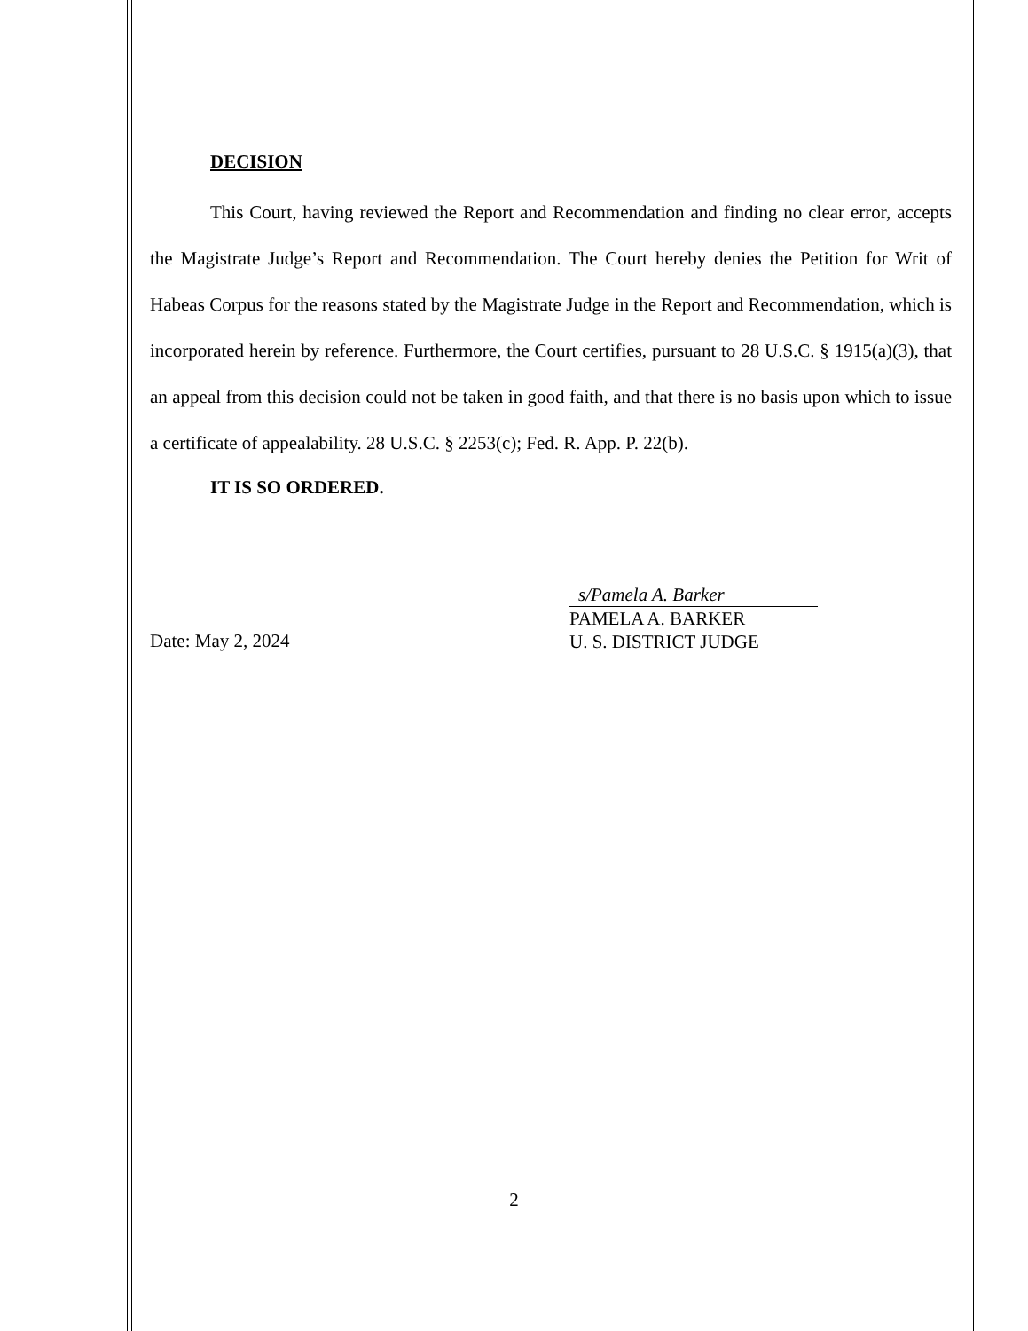DECISION
This Court, having reviewed the Report and Recommendation and finding no clear error, accepts the Magistrate Judge’s Report and Recommendation. The Court hereby denies the Petition for Writ of Habeas Corpus for the reasons stated by the Magistrate Judge in the Report and Recommendation, which is incorporated herein by reference. Furthermore, the Court certifies, pursuant to 28 U.S.C. § 1915(a)(3), that an appeal from this decision could not be taken in good faith, and that there is no basis upon which to issue a certificate of appealability. 28 U.S.C. § 2253(c); Fed. R. App. P. 22(b).
IT IS SO ORDERED.
Date: May 2, 2024
s/Pamela A. Barker
PAMELA A. BARKER
U. S. DISTRICT JUDGE
2